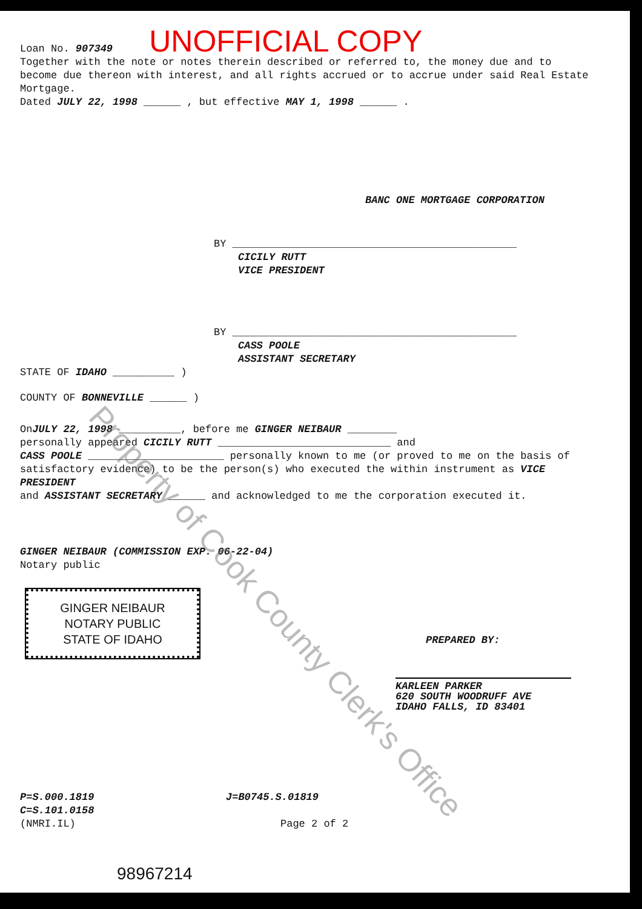Loan No. 907349 UNOFFICIAL COPY
Together with the note or notes therein described or referred to, the money due and to become due thereon with interest, and all rights accrued or to accrue under said Real Estate Mortgage.
Dated JULY 22, 1998 ______ , but effective MAY 1, 1998 ______ .
BANC ONE MORTGAGE CORPORATION
BY ______________________________________________
CICILY RUTT
VICE PRESIDENT
BY ______________________________________________
CASS POOLE
ASSISTANT SECRETARY
STATE OF IDAHO __________ )
COUNTY OF BONNEVILLE ______ )
OnJULY 22, 1998 __________, before me GINGER NEIBAUR ________
personally appeared CICILY RUTT ____________________________ and
CASS POOLE ______________________ personally known to me (or proved to me on the basis of satisfactory evidence) to be the person(s) who executed the within instrument as VICE PRESIDENT
and ASSISTANT SECRETARY ______ and acknowledged to me the corporation executed it.
GINGER NEIBAUR (COMMISSION EXP. 06-22-04)
Notary public
GINGER NEIBAUR
NOTARY PUBLIC
STATE OF IDAHO
PREPARED BY:
KARLEEN PARKER
620 SOUTH WOODRUFF AVE
IDAHO FALLS, ID 83401
P=S.000.1819
C=S.101.0158
(NMRI.IL)
J=B0745.S.01819
Page 2 of 2
98967214
Property of Cook County Clerk's Office